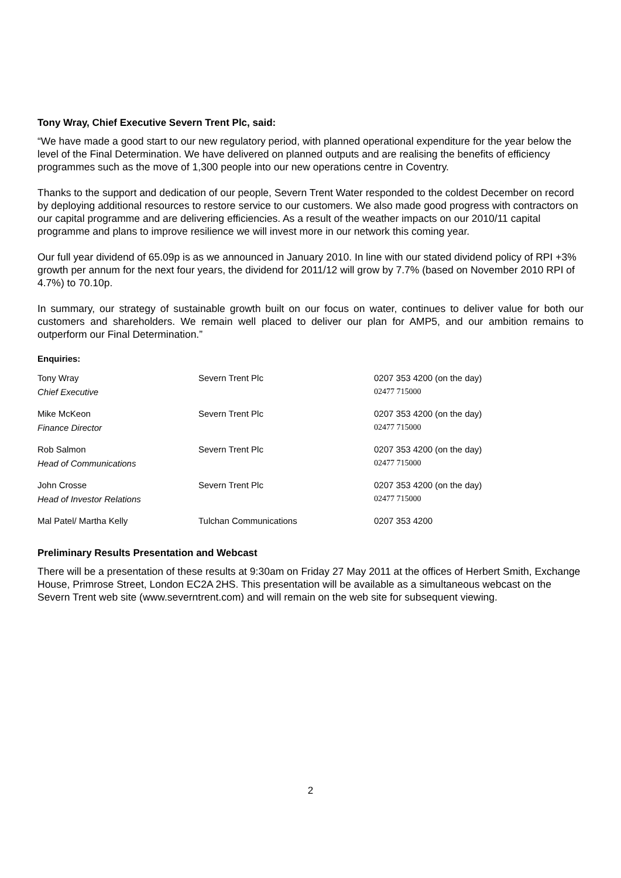Tony Wray, Chief Executive Severn Trent Plc, said:
“We have made a good start to our new regulatory period, with planned operational expenditure for the year below the level of the Final Determination. We have delivered on planned outputs and are realising the benefits of efficiency programmes such as the move of 1,300 people into our new operations centre in Coventry.
Thanks to the support and dedication of our people, Severn Trent Water responded to the coldest December on record by deploying additional resources to restore service to our customers. We also made good progress with contractors on our capital programme and are delivering efficiencies. As a result of the weather impacts on our 2010/11 capital programme and plans to improve resilience we will invest more in our network this coming year.
Our full year dividend of 65.09p is as we announced in January 2010. In line with our stated dividend policy of RPI +3% growth per annum for the next four years, the dividend for 2011/12 will grow by 7.7% (based on November 2010 RPI of 4.7%) to 70.10p.
In summary, our strategy of sustainable growth built on our focus on water, continues to deliver value for both our customers and shareholders. We remain well placed to deliver our plan for AMP5, and our ambition remains to outperform our Final Determination.”
Enquiries:
| Tony Wray | Severn Trent Plc | 0207 353 4200 (on the day) |
| Chief Executive | | 02477 715000 |
| Mike McKeon | Severn Trent Plc | 0207 353 4200 (on the day) |
| Finance Director | | 02477 715000 |
| Rob Salmon | Severn Trent Plc | 0207 353 4200 (on the day) |
| Head of Communications | | 02477 715000 |
| John Crosse | Severn Trent Plc | 0207 353 4200 (on the day) |
| Head of Investor Relations | | 02477 715000 |
| Mal Patel/ Martha Kelly | Tulchan Communications | 0207 353 4200 |
Preliminary Results Presentation and Webcast
There will be a presentation of these results at 9:30am on Friday 27 May 2011 at the offices of Herbert Smith, Exchange House, Primrose Street, London EC2A 2HS. This presentation will be available as a simultaneous webcast on the Severn Trent web site (www.severntrent.com) and will remain on the web site for subsequent viewing.
2